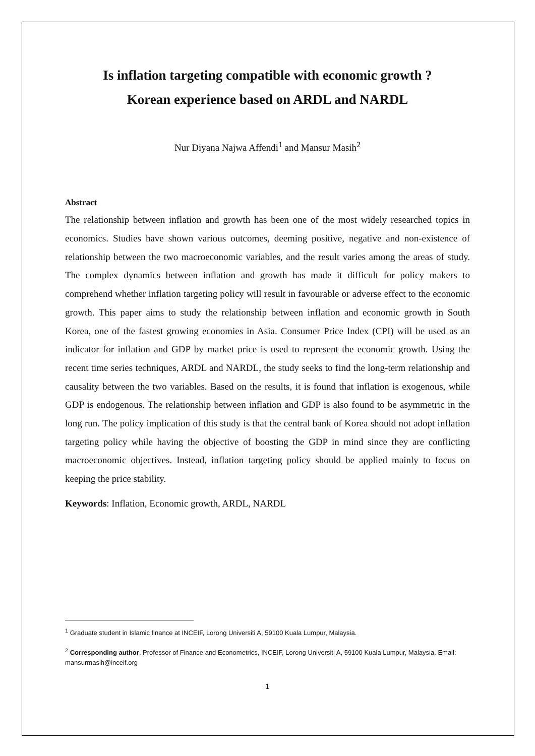Is inflation targeting compatible with economic growth ?
Korean experience based on ARDL and NARDL
Nur Diyana Najwa Affendi<sup>1</sup> and Mansur Masih<sup>2</sup>
Abstract
The relationship between inflation and growth has been one of the most widely researched topics in economics. Studies have shown various outcomes, deeming positive, negative and non-existence of relationship between the two macroeconomic variables, and the result varies among the areas of study. The complex dynamics between inflation and growth has made it difficult for policy makers to comprehend whether inflation targeting policy will result in favourable or adverse effect to the economic growth. This paper aims to study the relationship between inflation and economic growth in South Korea, one of the fastest growing economies in Asia. Consumer Price Index (CPI) will be used as an indicator for inflation and GDP by market price is used to represent the economic growth. Using the recent time series techniques, ARDL and NARDL, the study seeks to find the long-term relationship and causality between the two variables. Based on the results, it is found that inflation is exogenous, while GDP is endogenous. The relationship between inflation and GDP is also found to be asymmetric in the long run. The policy implication of this study is that the central bank of Korea should not adopt inflation targeting policy while having the objective of boosting the GDP in mind since they are conflicting macroeconomic objectives. Instead, inflation targeting policy should be applied mainly to focus on keeping the price stability.
Keywords: Inflation, Economic growth, ARDL, NARDL
<sup>1</sup> Graduate student in Islamic finance at INCEIF, Lorong Universiti A, 59100 Kuala Lumpur, Malaysia.
<sup>2</sup> Corresponding author, Professor of Finance and Econometrics, INCEIF, Lorong Universiti A, 59100 Kuala Lumpur, Malaysia. Email: mansurmasih@inceif.org
1